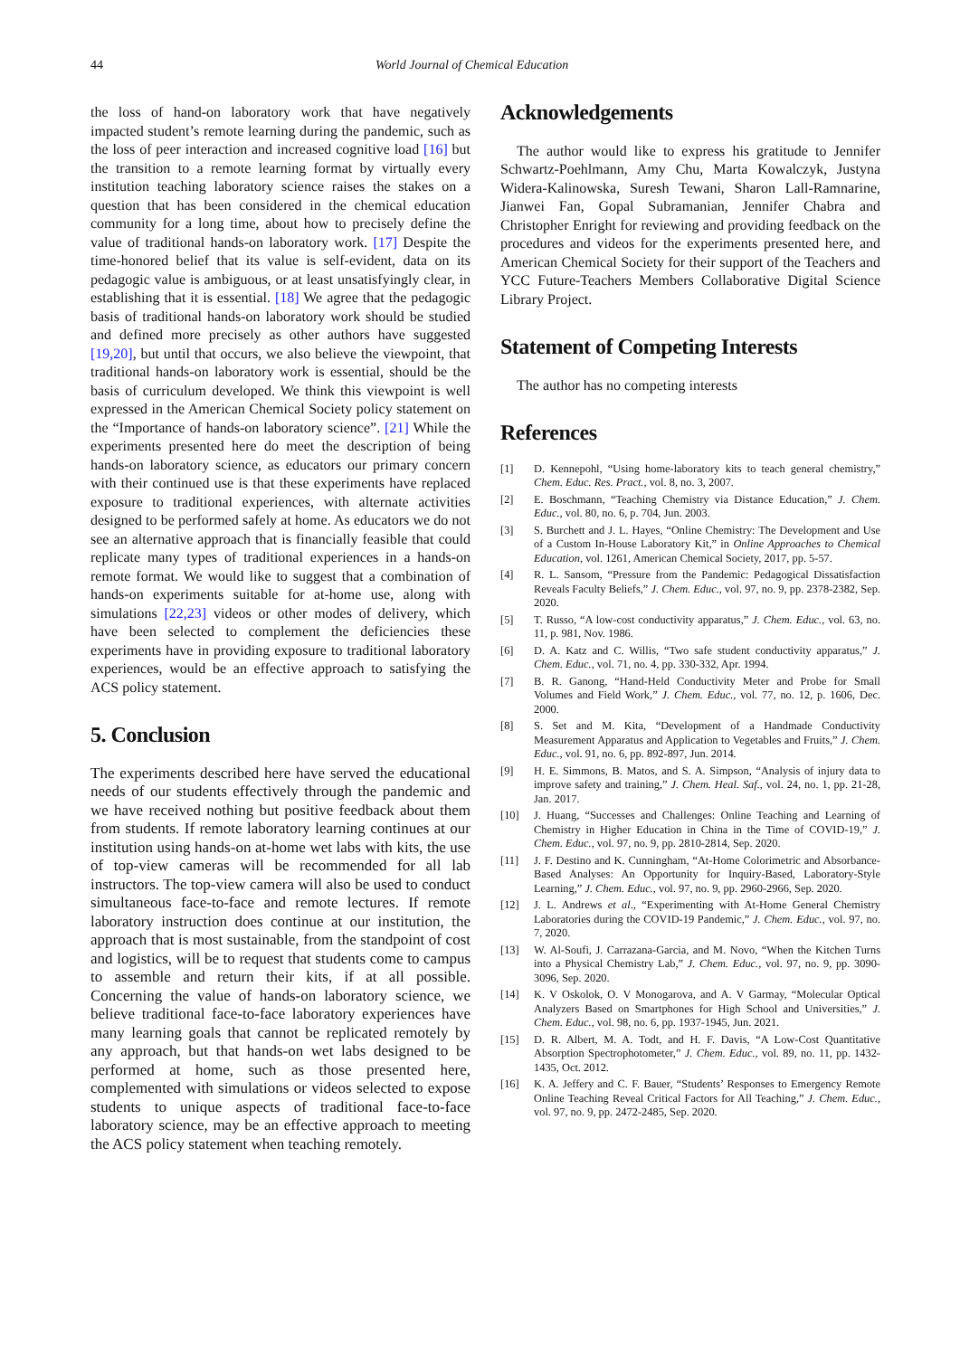44 World Journal of Chemical Education
the loss of hand-on laboratory work that have negatively impacted student’s remote learning during the pandemic, such as the loss of peer interaction and increased cognitive load [16] but the transition to a remote learning format by virtually every institution teaching laboratory science raises the stakes on a question that has been considered in the chemical education community for a long time, about how to precisely define the value of traditional hands-on laboratory work. [17] Despite the time-honored belief that its value is self-evident, data on its pedagogic value is ambiguous, or at least unsatisfyingly clear, in establishing that it is essential. [18] We agree that the pedagogic basis of traditional hands-on laboratory work should be studied and defined more precisely as other authors have suggested [19,20], but until that occurs, we also believe the viewpoint, that traditional hands-on laboratory work is essential, should be the basis of curriculum developed. We think this viewpoint is well expressed in the American Chemical Society policy statement on the “Importance of hands-on laboratory science”. [21] While the experiments presented here do meet the description of being hands-on laboratory science, as educators our primary concern with their continued use is that these experiments have replaced exposure to traditional experiences, with alternate activities designed to be performed safely at home. As educators we do not see an alternative approach that is financially feasible that could replicate many types of traditional experiences in a hands-on remote format. We would like to suggest that a combination of hands-on experiments suitable for at-home use, along with simulations [22,23] videos or other modes of delivery, which have been selected to complement the deficiencies these experiments have in providing exposure to traditional laboratory experiences, would be an effective approach to satisfying the ACS policy statement.
5. Conclusion
The experiments described here have served the educational needs of our students effectively through the pandemic and we have received nothing but positive feedback about them from students. If remote laboratory learning continues at our institution using hands-on at-home wet labs with kits, the use of top-view cameras will be recommended for all lab instructors. The top-view camera will also be used to conduct simultaneous face-to-face and remote lectures. If remote laboratory instruction does continue at our institution, the approach that is most sustainable, from the standpoint of cost and logistics, will be to request that students come to campus to assemble and return their kits, if at all possible. Concerning the value of hands-on laboratory science, we believe traditional face-to-face laboratory experiences have many learning goals that cannot be replicated remotely by any approach, but that hands-on wet labs designed to be performed at home, such as those presented here, complemented with simulations or videos selected to expose students to unique aspects of traditional face-to-face laboratory science, may be an effective approach to meeting the ACS policy statement when teaching remotely.
Acknowledgements
The author would like to express his gratitude to Jennifer Schwartz-Poehlmann, Amy Chu, Marta Kowalczyk, Justyna Widera-Kalinowska, Suresh Tewani, Sharon Lall-Ramnarine, Jianwei Fan, Gopal Subramanian, Jennifer Chabra and Christopher Enright for reviewing and providing feedback on the procedures and videos for the experiments presented here, and American Chemical Society for their support of the Teachers and YCC Future-Teachers Members Collaborative Digital Science Library Project.
Statement of Competing Interests
The author has no competing interests
References
[1] D. Kennepohl, “Using home-laboratory kits to teach general chemistry,” Chem. Educ. Res. Pract., vol. 8, no. 3, 2007.
[2] E. Boschmann, “Teaching Chemistry via Distance Education,” J. Chem. Educ., vol. 80, no. 6, p. 704, Jun. 2003.
[3] S. Burchett and J. L. Hayes, “Online Chemistry: The Development and Use of a Custom In-House Laboratory Kit,” in Online Approaches to Chemical Education, vol. 1261, American Chemical Society, 2017, pp. 5-57.
[4] R. L. Sansom, “Pressure from the Pandemic: Pedagogical Dissatisfaction Reveals Faculty Beliefs,” J. Chem. Educ., vol. 97, no. 9, pp. 2378-2382, Sep. 2020.
[5] T. Russo, “A low-cost conductivity apparatus,” J. Chem. Educ., vol. 63, no. 11, p. 981, Nov. 1986.
[6] D. A. Katz and C. Willis, “Two safe student conductivity apparatus,” J. Chem. Educ., vol. 71, no. 4, pp. 330-332, Apr. 1994.
[7] B. R. Ganong, “Hand-Held Conductivity Meter and Probe for Small Volumes and Field Work,” J. Chem. Educ., vol. 77, no. 12, p. 1606, Dec. 2000.
[8] S. Set and M. Kita, “Development of a Handmade Conductivity Measurement Apparatus and Application to Vegetables and Fruits,” J. Chem. Educ., vol. 91, no. 6, pp. 892-897, Jun. 2014.
[9] H. E. Simmons, B. Matos, and S. A. Simpson, “Analysis of injury data to improve safety and training,” J. Chem. Heal. Saf., vol. 24, no. 1, pp. 21-28, Jan. 2017.
[10] J. Huang, “Successes and Challenges: Online Teaching and Learning of Chemistry in Higher Education in China in the Time of COVID-19,” J. Chem. Educ., vol. 97, no. 9, pp. 2810-2814, Sep. 2020.
[11] J. F. Destino and K. Cunningham, “At-Home Colorimetric and Absorbance-Based Analyses: An Opportunity for Inquiry-Based, Laboratory-Style Learning,” J. Chem. Educ., vol. 97, no. 9, pp. 2960-2966, Sep. 2020.
[12] J. L. Andrews et al., “Experimenting with At-Home General Chemistry Laboratories during the COVID-19 Pandemic,” J. Chem. Educ., vol. 97, no. 7, 2020.
[13] W. Al-Soufi, J. Carrazana-Garcia, and M. Novo, “When the Kitchen Turns into a Physical Chemistry Lab,” J. Chem. Educ., vol. 97, no. 9, pp. 3090-3096, Sep. 2020.
[14] K. V Oskolok, O. V Monogarova, and A. V Garmay, “Molecular Optical Analyzers Based on Smartphones for High School and Universities,” J. Chem. Educ., vol. 98, no. 6, pp. 1937-1945, Jun. 2021.
[15] D. R. Albert, M. A. Todt, and H. F. Davis, “A Low-Cost Quantitative Absorption Spectrophotometer,” J. Chem. Educ., vol. 89, no. 11, pp. 1432-1435, Oct. 2012.
[16] K. A. Jeffery and C. F. Bauer, “Students’ Responses to Emergency Remote Online Teaching Reveal Critical Factors for All Teaching,” J. Chem. Educ., vol. 97, no. 9, pp. 2472-2485, Sep. 2020.